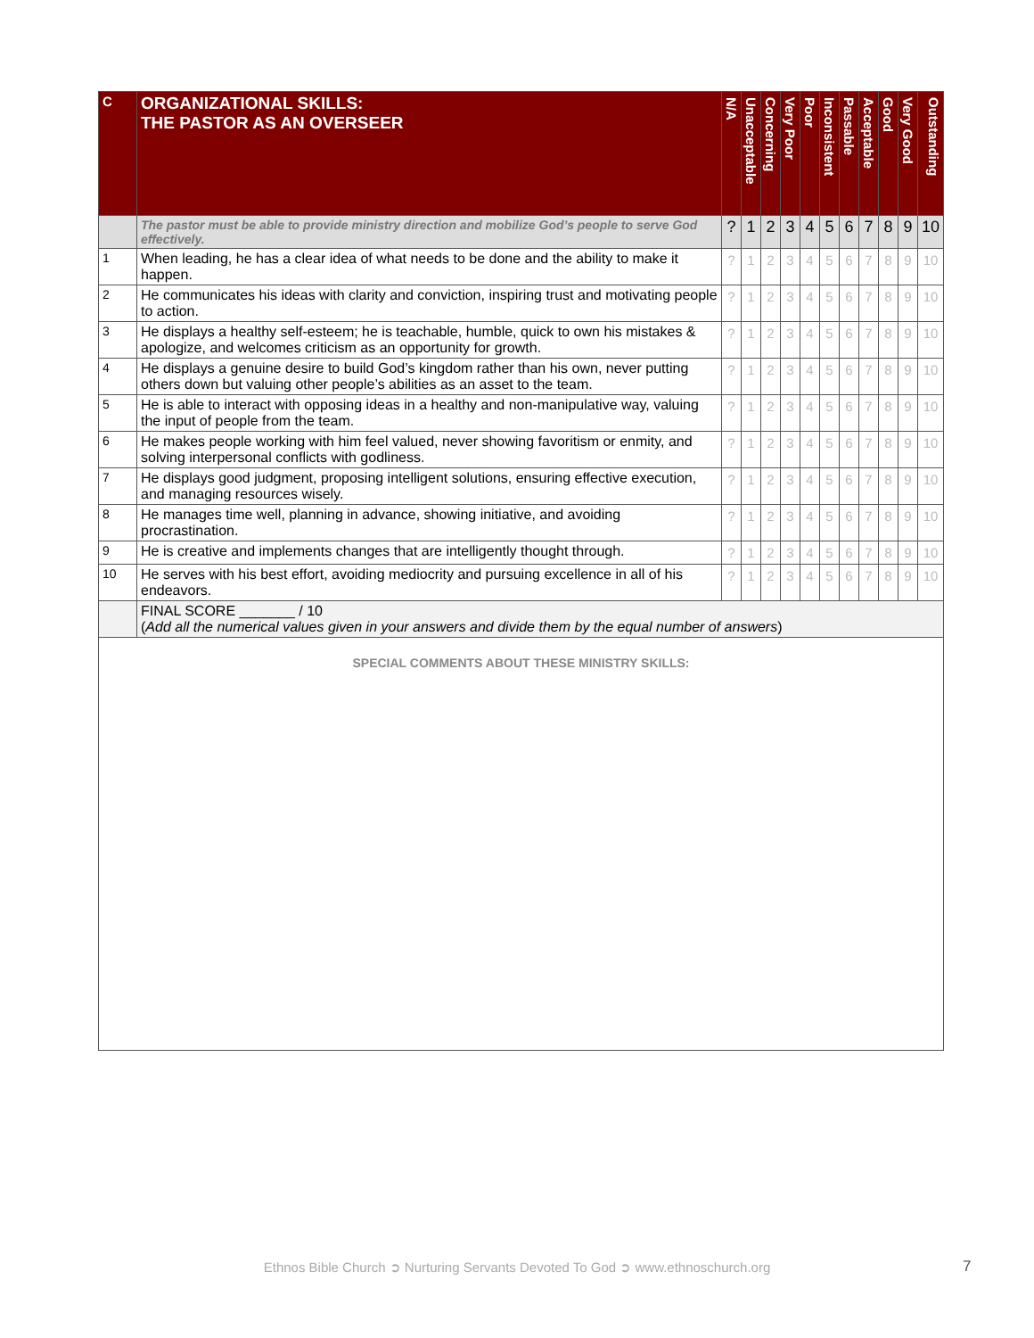| C | ORGANIZATIONAL SKILLS: THE PASTOR AS AN OVERSEER | N/A | Unacceptable | Concerning | Very Poor | Poor | Inconsistent | Passable | Acceptable | Good | Very Good | Outstanding |
| --- | --- | --- | --- | --- | --- | --- | --- | --- | --- | --- | --- | --- |
| | The pastor must be able to provide ministry direction and mobilize God’s people to serve God effectively. | ? | 1 | 2 | 3 | 4 | 5 | 6 | 7 | 8 | 9 | 10 |
| 1 | When leading, he has a clear idea of what needs to be done and the ability to make it happen. | ? | 1 | 2 | 3 | 4 | 5 | 6 | 7 | 8 | 9 | 10 |
| 2 | He communicates his ideas with clarity and conviction, inspiring trust and motivating people to action. | ? | 1 | 2 | 3 | 4 | 5 | 6 | 7 | 8 | 9 | 10 |
| 3 | He displays a healthy self-esteem; he is teachable, humble, quick to own his mistakes & apologize, and welcomes criticism as an opportunity for growth. | ? | 1 | 2 | 3 | 4 | 5 | 6 | 7 | 8 | 9 | 10 |
| 4 | He displays a genuine desire to build God’s kingdom rather than his own, never putting others down but valuing other people’s abilities as an asset to the team. | ? | 1 | 2 | 3 | 4 | 5 | 6 | 7 | 8 | 9 | 10 |
| 5 | He is able to interact with opposing ideas in a healthy and non-manipulative way, valuing the input of people from the team. | ? | 1 | 2 | 3 | 4 | 5 | 6 | 7 | 8 | 9 | 10 |
| 6 | He makes people working with him feel valued, never showing favoritism or enmity, and solving interpersonal conflicts with godliness. | ? | 1 | 2 | 3 | 4 | 5 | 6 | 7 | 8 | 9 | 10 |
| 7 | He displays good judgment, proposing intelligent solutions, ensuring effective execution, and managing resources wisely. | ? | 1 | 2 | 3 | 4 | 5 | 6 | 7 | 8 | 9 | 10 |
| 8 | He manages time well, planning in advance, showing initiative, and avoiding procrastination. | ? | 1 | 2 | 3 | 4 | 5 | 6 | 7 | 8 | 9 | 10 |
| 9 | He is creative and implements changes that are intelligently thought through. | ? | 1 | 2 | 3 | 4 | 5 | 6 | 7 | 8 | 9 | 10 |
| 10 | He serves with his best effort, avoiding mediocrity and pursuing excellence in all of his endeavors. | ? | 1 | 2 | 3 | 4 | 5 | 6 | 7 | 8 | 9 | 10 |
| | FINAL SCORE _______ / 10 ( Add all the numerical values given in your answers and divide them by the equal number of answers ) | | | | | | | | | | | |
| SPECIAL COMMENTS ABOUT THESE MINISTRY SKILLS: | | | | | | | | | | | | |
Ethnos Bible Church ➲ Nurturing Servants Devoted To God ➲ www.ethnoschurch.org 7